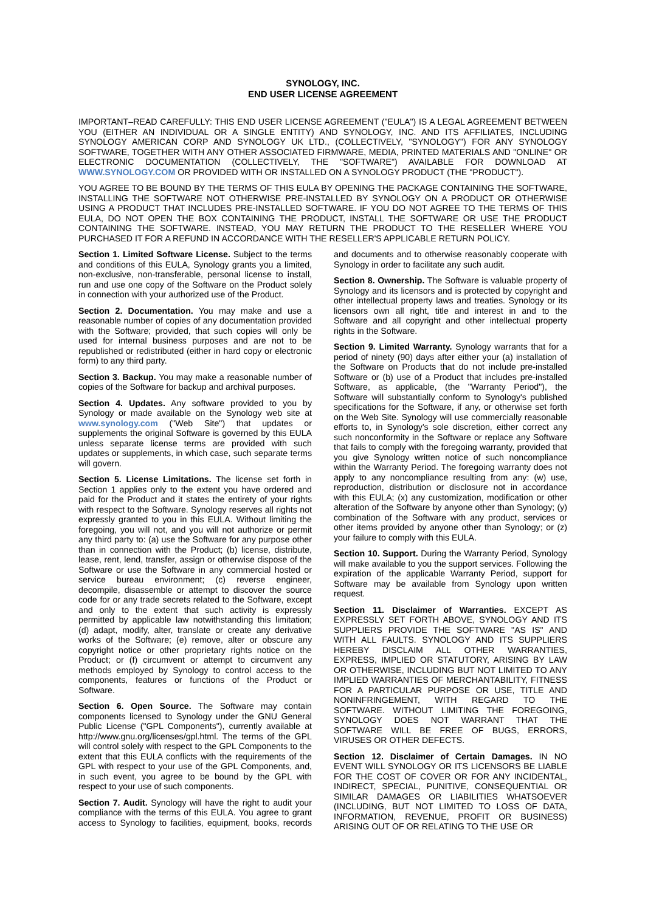SYNOLOGY, INC.
END USER LICENSE AGREEMENT
IMPORTANT–READ CAREFULLY: THIS END USER LICENSE AGREEMENT ("EULA") IS A LEGAL AGREEMENT BETWEEN YOU (EITHER AN INDIVIDUAL OR A SINGLE ENTITY) AND SYNOLOGY, INC. AND ITS AFFILIATES, INCLUDING SYNOLOGY AMERICAN CORP AND SYNOLOGY UK LTD., (COLLECTIVELY, "SYNOLOGY") FOR ANY SYNOLOGY SOFTWARE, TOGETHER WITH ANY OTHER ASSOCIATED FIRMWARE, MEDIA, PRINTED MATERIALS AND "ONLINE" OR ELECTRONIC DOCUMENTATION (COLLECTIVELY, THE "SOFTWARE") AVAILABLE FOR DOWNLOAD AT WWW.SYNOLOGY.COM OR PROVIDED WITH OR INSTALLED ON A SYNOLOGY PRODUCT (THE "PRODUCT").
YOU AGREE TO BE BOUND BY THE TERMS OF THIS EULA BY OPENING THE PACKAGE CONTAINING THE SOFTWARE, INSTALLING THE SOFTWARE NOT OTHERWISE PRE-INSTALLED BY SYNOLOGY ON A PRODUCT OR OTHERWISE USING A PRODUCT THAT INCLUDES PRE-INSTALLED SOFTWARE. IF YOU DO NOT AGREE TO THE TERMS OF THIS EULA, DO NOT OPEN THE BOX CONTAINING THE PRODUCT, INSTALL THE SOFTWARE OR USE THE PRODUCT CONTAINING THE SOFTWARE. INSTEAD, YOU MAY RETURN THE PRODUCT TO THE RESELLER WHERE YOU PURCHASED IT FOR A REFUND IN ACCORDANCE WITH THE RESELLER'S APPLICABLE RETURN POLICY.
Section 1. Limited Software License. Subject to the terms and conditions of this EULA, Synology grants you a limited, non-exclusive, non-transferable, personal license to install, run and use one copy of the Software on the Product solely in connection with your authorized use of the Product.
Section 2. Documentation. You may make and use a reasonable number of copies of any documentation provided with the Software; provided, that such copies will only be used for internal business purposes and are not to be republished or redistributed (either in hard copy or electronic form) to any third party.
Section 3. Backup. You may make a reasonable number of copies of the Software for backup and archival purposes.
Section 4. Updates. Any software provided to you by Synology or made available on the Synology web site at www.synology.com ("Web Site") that updates or supplements the original Software is governed by this EULA unless separate license terms are provided with such updates or supplements, in which case, such separate terms will govern.
Section 5. License Limitations. The license set forth in Section 1 applies only to the extent you have ordered and paid for the Product and it states the entirety of your rights with respect to the Software. Synology reserves all rights not expressly granted to you in this EULA. Without limiting the foregoing, you will not, and you will not authorize or permit any third party to: (a) use the Software for any purpose other than in connection with the Product; (b) license, distribute, lease, rent, lend, transfer, assign or otherwise dispose of the Software or use the Software in any commercial hosted or service bureau environment; (c) reverse engineer, decompile, disassemble or attempt to discover the source code for or any trade secrets related to the Software, except and only to the extent that such activity is expressly permitted by applicable law notwithstanding this limitation; (d) adapt, modify, alter, translate or create any derivative works of the Software; (e) remove, alter or obscure any copyright notice or other proprietary rights notice on the Product; or (f) circumvent or attempt to circumvent any methods employed by Synology to control access to the components, features or functions of the Product or Software.
Section 6. Open Source. The Software may contain components licensed to Synology under the GNU General Public License ("GPL Components"), currently available at http://www.gnu.org/licenses/gpl.html. The terms of the GPL will control solely with respect to the GPL Components to the extent that this EULA conflicts with the requirements of the GPL with respect to your use of the GPL Components, and, in such event, you agree to be bound by the GPL with respect to your use of such components.
Section 7. Audit. Synology will have the right to audit your compliance with the terms of this EULA. You agree to grant access to Synology to facilities, equipment, books, records and documents and to otherwise reasonably cooperate with Synology in order to facilitate any such audit.
Section 8. Ownership. The Software is valuable property of Synology and its licensors and is protected by copyright and other intellectual property laws and treaties. Synology or its licensors own all right, title and interest in and to the Software and all copyright and other intellectual property rights in the Software.
Section 9. Limited Warranty. Synology warrants that for a period of ninety (90) days after either your (a) installation of the Software on Products that do not include pre-installed Software or (b) use of a Product that includes pre-installed Software, as applicable, (the "Warranty Period"), the Software will substantially conform to Synology's published specifications for the Software, if any, or otherwise set forth on the Web Site. Synology will use commercially reasonable efforts to, in Synology's sole discretion, either correct any such nonconformity in the Software or replace any Software that fails to comply with the foregoing warranty, provided that you give Synology written notice of such noncompliance within the Warranty Period. The foregoing warranty does not apply to any noncompliance resulting from any: (w) use, reproduction, distribution or disclosure not in accordance with this EULA; (x) any customization, modification or other alteration of the Software by anyone other than Synology; (y) combination of the Software with any product, services or other items provided by anyone other than Synology; or (z) your failure to comply with this EULA.
Section 10. Support. During the Warranty Period, Synology will make available to you the support services. Following the expiration of the applicable Warranty Period, support for Software may be available from Synology upon written request.
Section 11. Disclaimer of Warranties. EXCEPT AS EXPRESSLY SET FORTH ABOVE, SYNOLOGY AND ITS SUPPLIERS PROVIDE THE SOFTWARE "AS IS" AND WITH ALL FAULTS. SYNOLOGY AND ITS SUPPLIERS HEREBY DISCLAIM ALL OTHER WARRANTIES, EXPRESS, IMPLIED OR STATUTORY, ARISING BY LAW OR OTHERWISE, INCLUDING BUT NOT LIMITED TO ANY IMPLIED WARRANTIES OF MERCHANTABILITY, FITNESS FOR A PARTICULAR PURPOSE OR USE, TITLE AND NONINFRINGEMENT, WITH REGARD TO THE SOFTWARE. WITHOUT LIMITING THE FOREGOING, SYNOLOGY DOES NOT WARRANT THAT THE SOFTWARE WILL BE FREE OF BUGS, ERRORS, VIRUSES OR OTHER DEFECTS.
Section 12. Disclaimer of Certain Damages. IN NO EVENT WILL SYNOLOGY OR ITS LICENSORS BE LIABLE FOR THE COST OF COVER OR FOR ANY INCIDENTAL, INDIRECT, SPECIAL, PUNITIVE, CONSEQUENTIAL OR SIMILAR DAMAGES OR LIABILITIES WHATSOEVER (INCLUDING, BUT NOT LIMITED TO LOSS OF DATA, INFORMATION, REVENUE, PROFIT OR BUSINESS) ARISING OUT OF OR RELATING TO THE USE OR